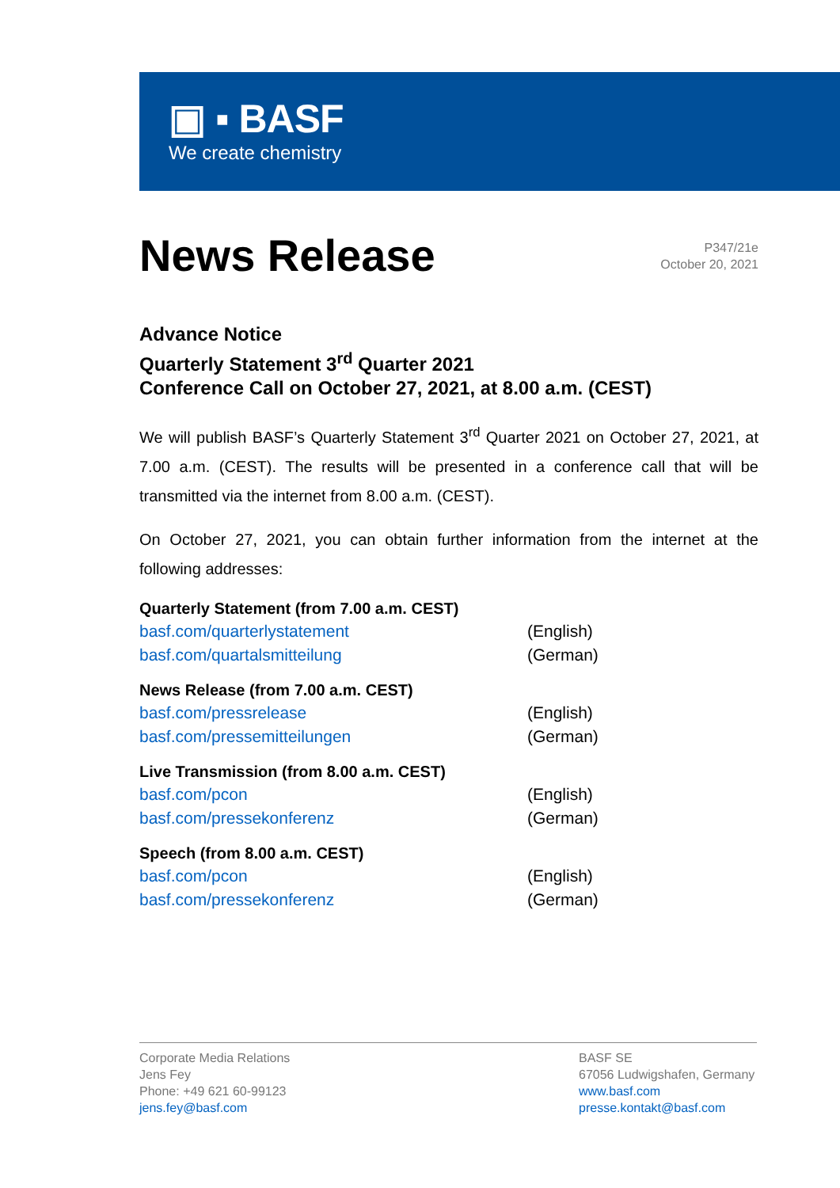▣ ▪ BASF
We create chemistry
News Release
P347/21e
October 20, 2021
Advance Notice
Quarterly Statement 3<sup>rd</sup> Quarter 2021
Conference Call on October 27, 2021, at 8.00 a.m. (CEST)
We will publish BASF’s Quarterly Statement 3<sup>rd</sup> Quarter 2021 on October 27, 2021, at 7.00 a.m. (CEST). The results will be presented in a conference call that will be transmitted via the internet from 8.00 a.m. (CEST).
On October 27, 2021, you can obtain further information from the internet at the following addresses:
Quarterly Statement (from 7.00 a.m. CEST)
basf.com/quarterlystatement (English)
basf.com/quartalsmitteilung (German)
News Release (from 7.00 a.m. CEST)
basf.com/pressrelease (English)
basf.com/pressemitteilungen (German)
Live Transmission (from 8.00 a.m. CEST)
basf.com/pcon (English)
basf.com/pressekonferenz (German)
Speech (from 8.00 a.m. CEST)
basf.com/pcon (English)
basf.com/pressekonferenz (German)
Corporate Media Relations
Jens Fey
Phone: +49 621 60-99123
jens.fey@basf.com
BASF SE
67056 Ludwigshafen, Germany
www.basf.com
presse.kontakt@basf.com